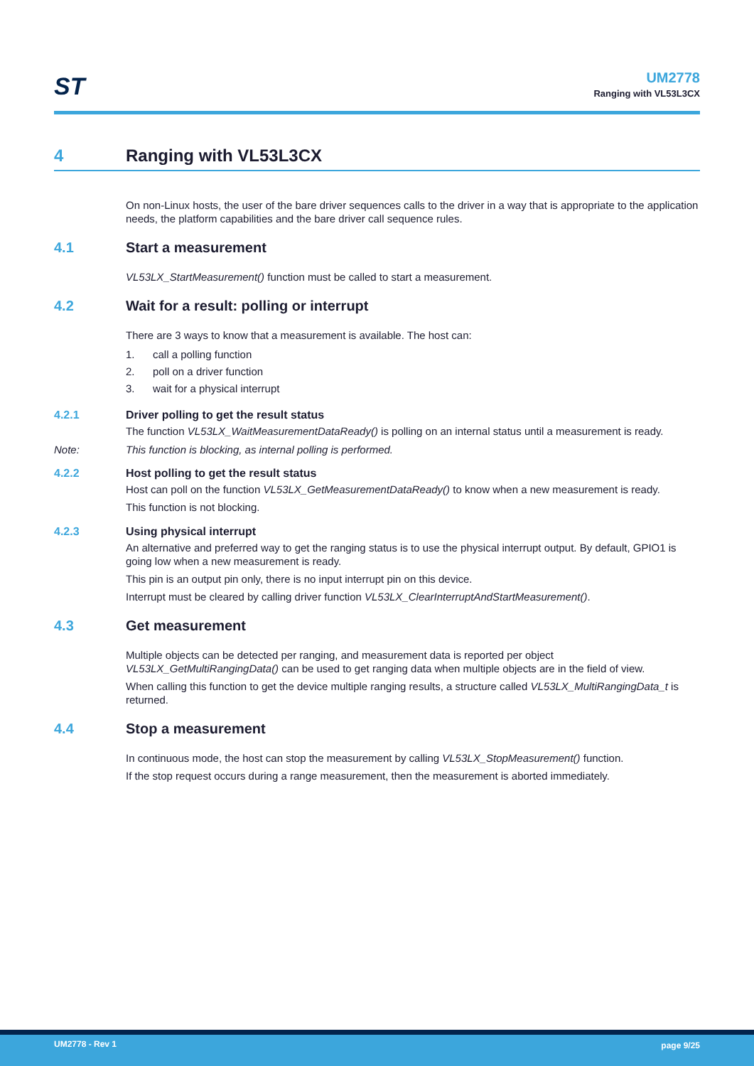ST
UM2778
Ranging with VL53L3CX
4 Ranging with VL53L3CX
On non-Linux hosts, the user of the bare driver sequences calls to the driver in a way that is appropriate to the application needs, the platform capabilities and the bare driver call sequence rules.
4.1 Start a measurement
VL53LX_StartMeasurement() function must be called to start a measurement.
4.2 Wait for a result: polling or interrupt
There are 3 ways to know that a measurement is available. The host can:
1. call a polling function
2. poll on a driver function
3. wait for a physical interrupt
4.2.1 Driver polling to get the result status
The function VL53LX_WaitMeasurementDataReady() is polling on an internal status until a measurement is ready.
Note: This function is blocking, as internal polling is performed.
4.2.2 Host polling to get the result status
Host can poll on the function VL53LX_GetMeasurementDataReady() to know when a new measurement is ready.
This function is not blocking.
4.2.3 Using physical interrupt
An alternative and preferred way to get the ranging status is to use the physical interrupt output. By default, GPIO1 is going low when a new measurement is ready.
This pin is an output pin only, there is no input interrupt pin on this device.
Interrupt must be cleared by calling driver function VL53LX_ClearInterruptAndStartMeasurement().
4.3 Get measurement
Multiple objects can be detected per ranging, and measurement data is reported per object VL53LX_GetMultiRangingData() can be used to get ranging data when multiple objects are in the field of view.
When calling this function to get the device multiple ranging results, a structure called VL53LX_MultiRangingData_t is returned.
4.4 Stop a measurement
In continuous mode, the host can stop the measurement by calling VL53LX_StopMeasurement() function.
If the stop request occurs during a range measurement, then the measurement is aborted immediately.
UM2778 - Rev 1 page 9/25